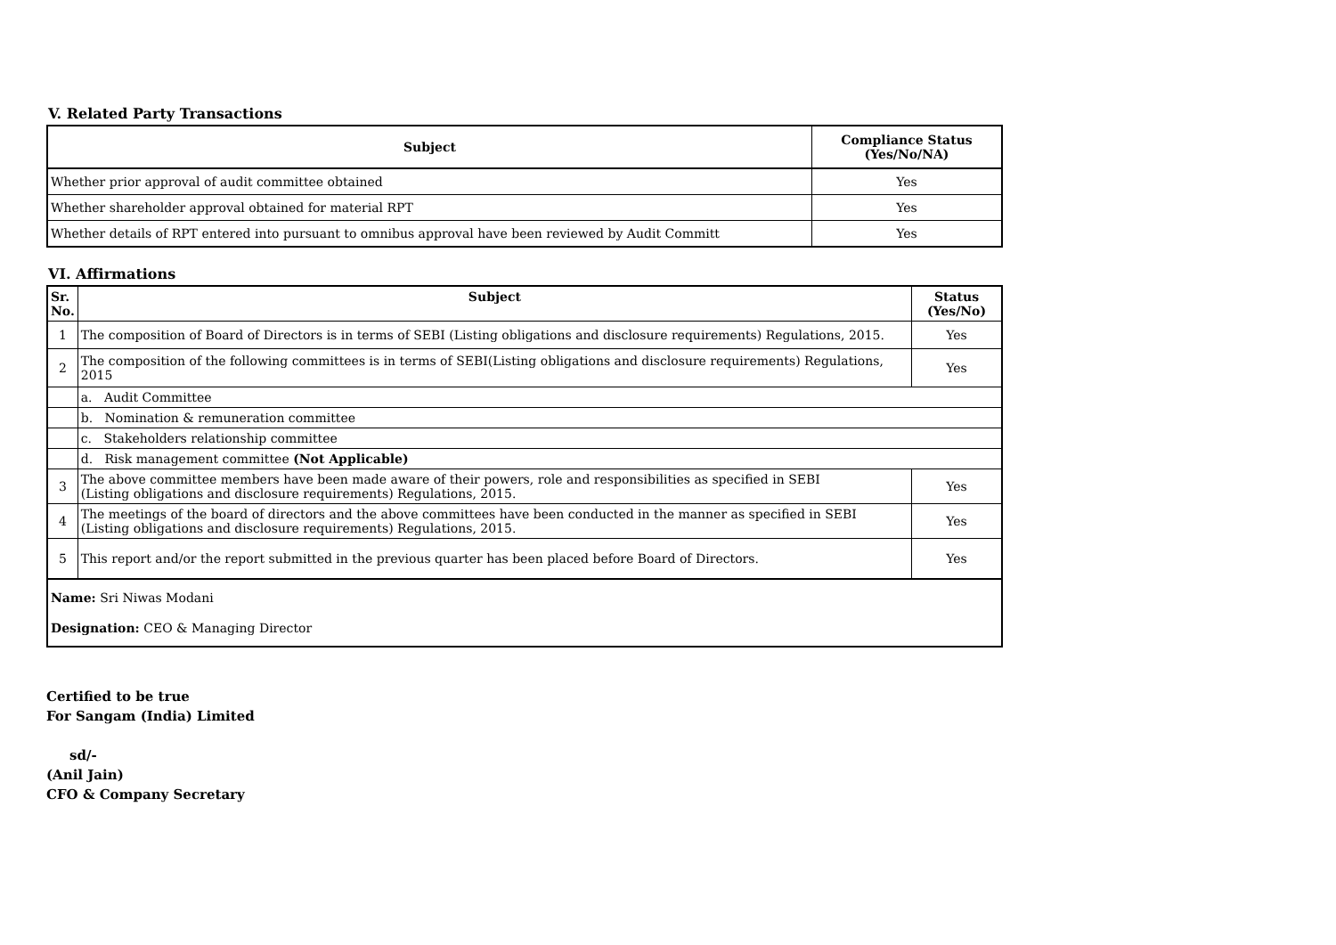V. Related Party Transactions
| Subject | Compliance Status (Yes/No/NA) |
| --- | --- |
| Whether prior approval of audit committee obtained | Yes |
| Whether shareholder approval obtained for material RPT | Yes |
| Whether details of RPT entered into pursuant to omnibus approval have been reviewed by Audit Committ | Yes |
VI. Affirmations
| Sr. No. | Subject | Status (Yes/No) |
| --- | --- | --- |
| 1 | The composition of Board of Directors is in terms of SEBI (Listing obligations and disclosure requirements) Regulations, 2015. | Yes |
| 2 | The composition of the following committees is in terms of SEBI(Listing obligations and disclosure requirements) Regulations, 2015 | Yes |
| | a. Audit Committee | |
| | b. Nomination & remuneration committee | |
| | c. Stakeholders relationship committee | |
| | d. Risk management committee (Not Applicable) | |
| 3 | The above committee members have been made aware of their powers, role and responsibilities as specified in SEBI (Listing obligations and disclosure requirements) Regulations, 2015. | Yes |
| 4 | The meetings of the board of directors and the above committees have been conducted in the manner as specified in SEBI (Listing obligations and disclosure requirements) Regulations, 2015. | Yes |
| 5 | This report and/or the report submitted in the previous quarter has been placed before Board of Directors. | Yes |
| Name: Sri Niwas Modani Designation: CEO & Managing Director | | |
Certified to be true
For Sangam (India) Limited
sd/-
(Anil Jain)
CFO & Company Secretary